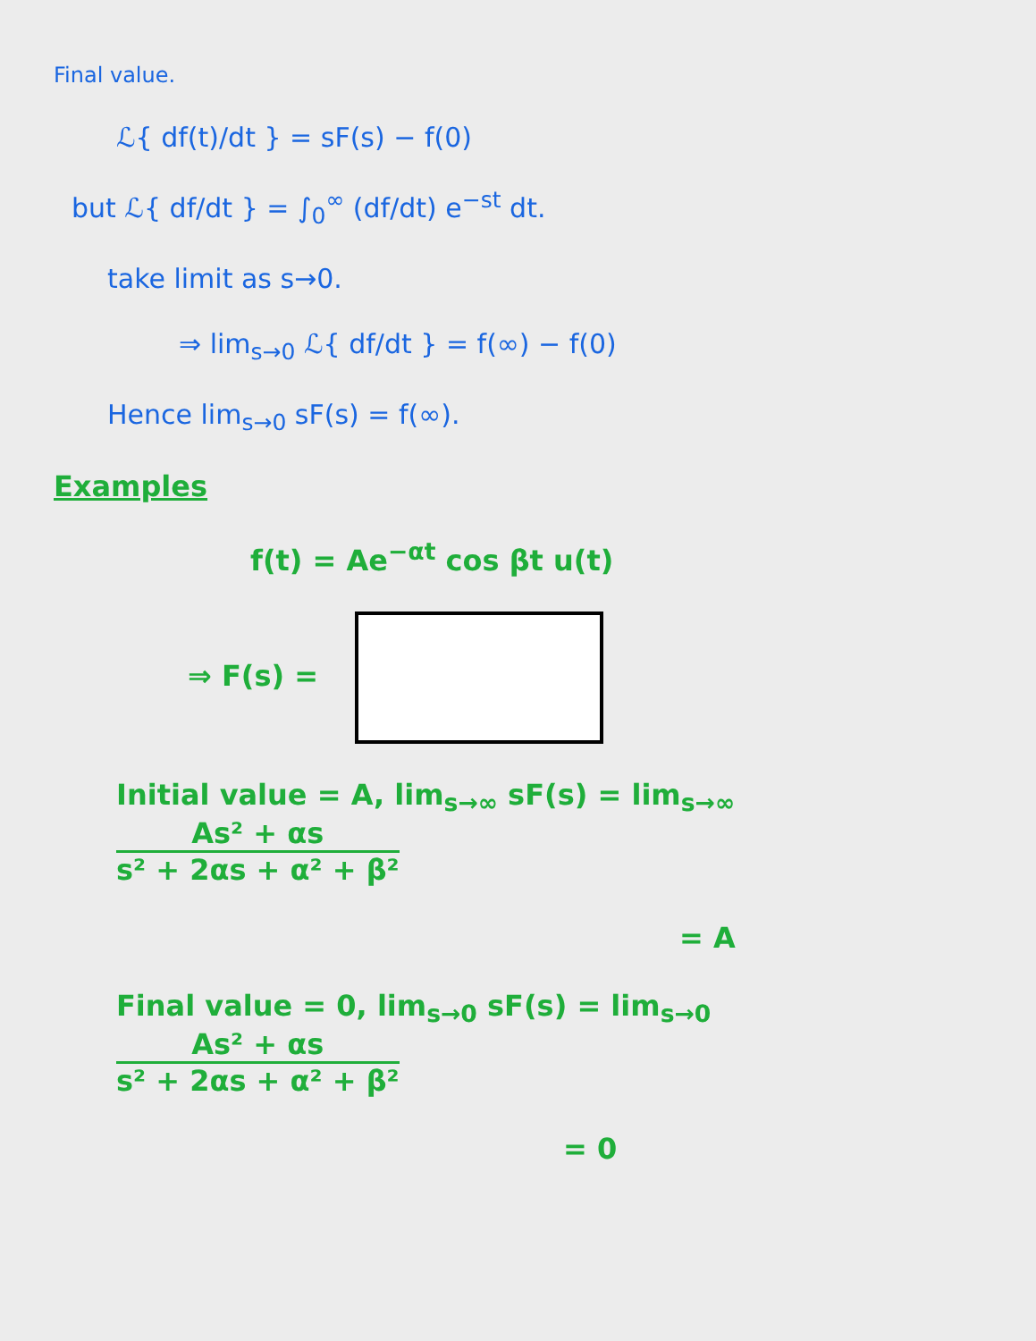Final value.
ℒ{ df(t)/dt } = sF(s) − f(0)
but ℒ{ df/dt } = ∫<sub>0</sub><sup>∞</sup> (df/dt) e<sup>−st</sup> dt.
take limit as s→0.
⇒ lim<sub>s→0</sub> ℒ{ df/dt } = f(∞) − f(0)
Hence lim<sub>s→0</sub> sF(s) = f(∞).
Examples
f(t) = Ae<sup>−αt</sup> cos βt u(t)
⇒ F(s) =
Initial value = A, lim<sub>s→∞</sub> sF(s) = lim<sub>s→∞</sub> As² + αs s² + 2αs + α² + β²
= A
Final value = 0, lim<sub>s→0</sub> sF(s) = lim<sub>s→0</sub> As² + αs s² + 2αs + α² + β²
= 0